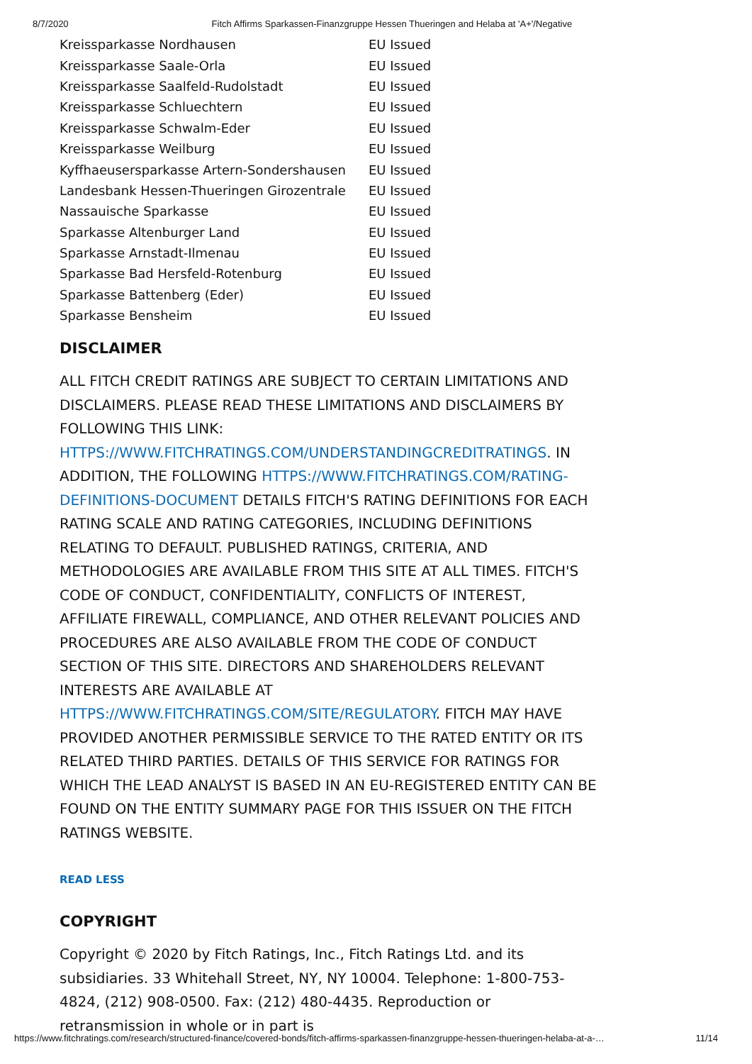8/7/2020 Fitch Affirms Sparkassen-Finanzgruppe Hessen Thueringen and Helaba at 'A+'/Negative
| Kreissparkasse Nordhausen | EU Issued |
| Kreissparkasse Saale-Orla | EU Issued |
| Kreissparkasse Saalfeld-Rudolstadt | EU Issued |
| Kreissparkasse Schluechtern | EU Issued |
| Kreissparkasse Schwalm-Eder | EU Issued |
| Kreissparkasse Weilburg | EU Issued |
| Kyffhaeusersparkasse Artern-Sondershausen | EU Issued |
| Landesbank Hessen-Thueringen Girozentrale | EU Issued |
| Nassauische Sparkasse | EU Issued |
| Sparkasse Altenburger Land | EU Issued |
| Sparkasse Arnstadt-Ilmenau | EU Issued |
| Sparkasse Bad Hersfeld-Rotenburg | EU Issued |
| Sparkasse Battenberg (Eder) | EU Issued |
| Sparkasse Bensheim | EU Issued |
DISCLAIMER
ALL FITCH CREDIT RATINGS ARE SUBJECT TO CERTAIN LIMITATIONS AND DISCLAIMERS. PLEASE READ THESE LIMITATIONS AND DISCLAIMERS BY FOLLOWING THIS LINK: HTTPS://WWW.FITCHRATINGS.COM/UNDERSTANDINGCREDITRATINGS. IN ADDITION, THE FOLLOWING HTTPS://WWW.FITCHRATINGS.COM/RATING-DEFINITIONS-DOCUMENT DETAILS FITCH'S RATING DEFINITIONS FOR EACH RATING SCALE AND RATING CATEGORIES, INCLUDING DEFINITIONS RELATING TO DEFAULT. PUBLISHED RATINGS, CRITERIA, AND METHODOLOGIES ARE AVAILABLE FROM THIS SITE AT ALL TIMES. FITCH'S CODE OF CONDUCT, CONFIDENTIALITY, CONFLICTS OF INTEREST, AFFILIATE FIREWALL, COMPLIANCE, AND OTHER RELEVANT POLICIES AND PROCEDURES ARE ALSO AVAILABLE FROM THE CODE OF CONDUCT SECTION OF THIS SITE. DIRECTORS AND SHAREHOLDERS RELEVANT INTERESTS ARE AVAILABLE AT HTTPS://WWW.FITCHRATINGS.COM/SITE/REGULATORY. FITCH MAY HAVE PROVIDED ANOTHER PERMISSIBLE SERVICE TO THE RATED ENTITY OR ITS RELATED THIRD PARTIES. DETAILS OF THIS SERVICE FOR RATINGS FOR WHICH THE LEAD ANALYST IS BASED IN AN EU-REGISTERED ENTITY CAN BE FOUND ON THE ENTITY SUMMARY PAGE FOR THIS ISSUER ON THE FITCH RATINGS WEBSITE.
READ LESS
COPYRIGHT
Copyright © 2020 by Fitch Ratings, Inc., Fitch Ratings Ltd. and its subsidiaries. 33 Whitehall Street, NY, NY 10004. Telephone: 1-800-753-4824, (212) 908-0500. Fax: (212) 480-4435. Reproduction or retransmission in whole or in part is
https://www.fitchratings.com/research/structured-finance/covered-bonds/fitch-affirms-sparkassen-finanzgruppe-hessen-thueringen-helaba-at-a-… 11/14